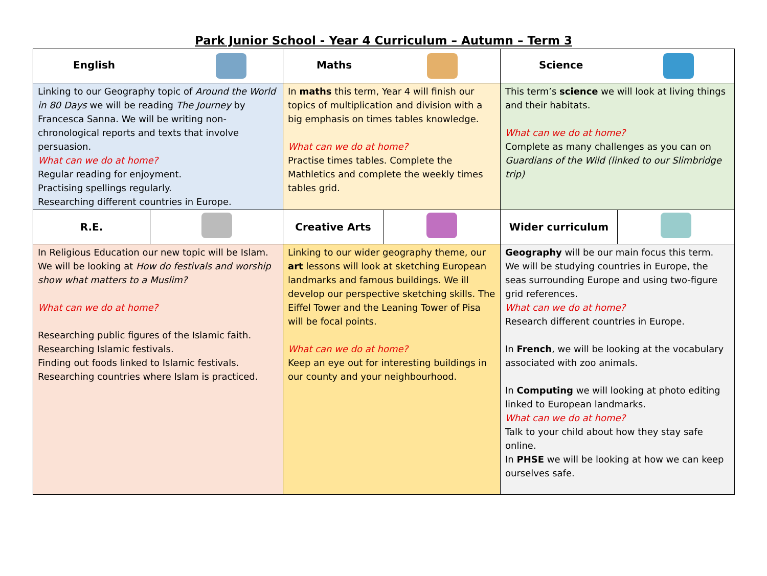Park Junior School - Year 4 Curriculum – Autumn – Term 3
| English | | Maths | | Science | |
| Linking to our Geography topic of Around the World in 80 Days we will be reading The Journey by Francesca Sanna. We will be writing non-chronological reports and texts that involve persuasion. What can we do at home? Regular reading for enjoyment. Practising spellings regularly. Researching different countries in Europe. | | In maths this term, Year 4 will finish our topics of multiplication and division with a big emphasis on times tables knowledge. What can we do at home? Practise times tables. Complete the Mathletics and complete the weekly times tables grid. | | This term’s science we will look at living things and their habitats. What can we do at home? Complete as many challenges as you can on Guardians of the Wild (linked to our Slimbridge trip) | |
| R.E. | | Creative Arts | | Wider curriculum | |
| In Religious Education our new topic will be Islam. We will be looking at How do festivals and worship show what matters to a Muslim? What can we do at home? Researching public figures of the Islamic faith. Researching Islamic festivals. Finding out foods linked to Islamic festivals. Researching countries where Islam is practiced. | | Linking to our wider geography theme, our art lessons will look at sketching European landmarks and famous buildings. We ill develop our perspective sketching skills. The Eiffel Tower and the Leaning Tower of Pisa will be focal points. What can we do at home? Keep an eye out for interesting buildings in our county and your neighbourhood. | | Geography will be our main focus this term. We will be studying countries in Europe, the seas surrounding Europe and using two-figure grid references. What can we do at home? Research different countries in Europe. In French , we will be looking at the vocabulary associated with zoo animals. In Computing we will looking at photo editing linked to European landmarks. What can we do at home? Talk to your child about how they stay safe online. In PHSE we will be looking at how we can keep ourselves safe. | |